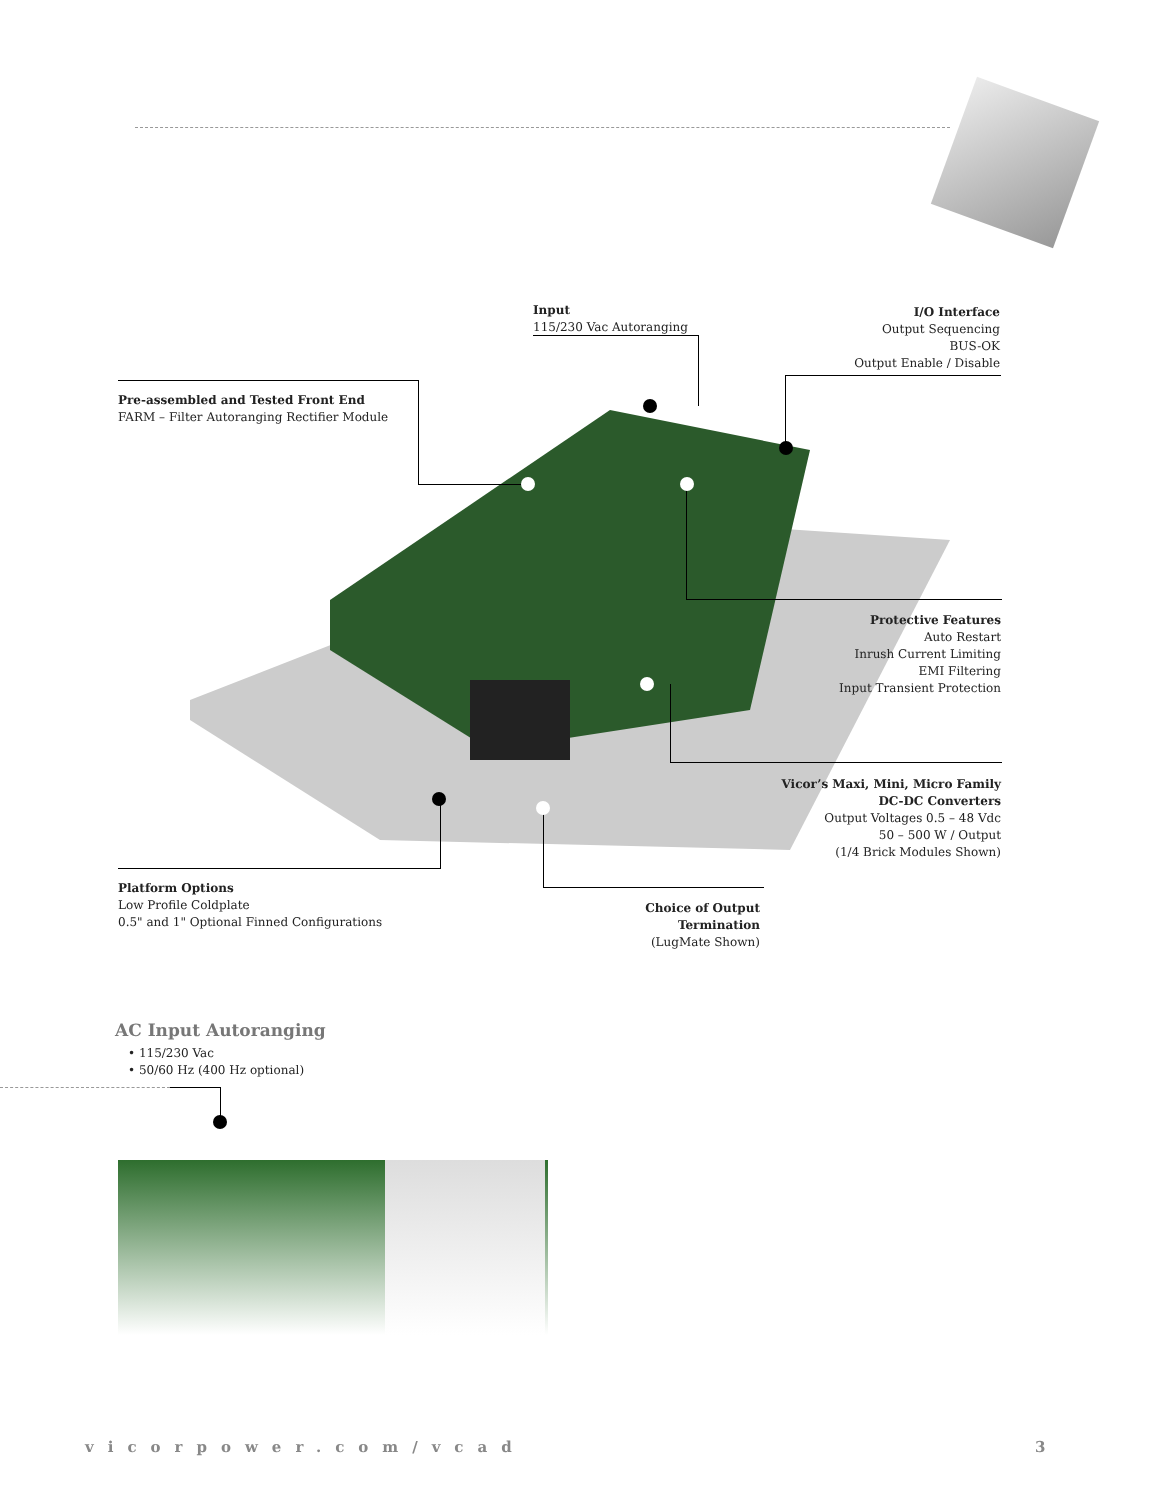Input
115/230 Vac Autoranging
I/O Interface
Output Sequencing
BUS-OK
Output Enable / Disable
Pre-assembled and Tested Front End
FARM – Filter Autoranging Rectifier Module
Protective Features
Auto Restart
Inrush Current Limiting
EMI Filtering
Input Transient Protection
Vicor’s Maxi, Mini, Micro Family
DC-DC Converters
Output Voltages 0.5 – 48 Vdc
50 – 500 W / Output
(1/4 Brick Modules Shown)
Platform Options
Low Profile Coldplate
0.5" and 1" Optional Finned Configurations
Choice of Output Termination
(LugMate Shown)
AC Input Autoranging
• 115/230 Vac
• 50/60 Hz (400 Hz optional)
vicorpower.com/vcad 3